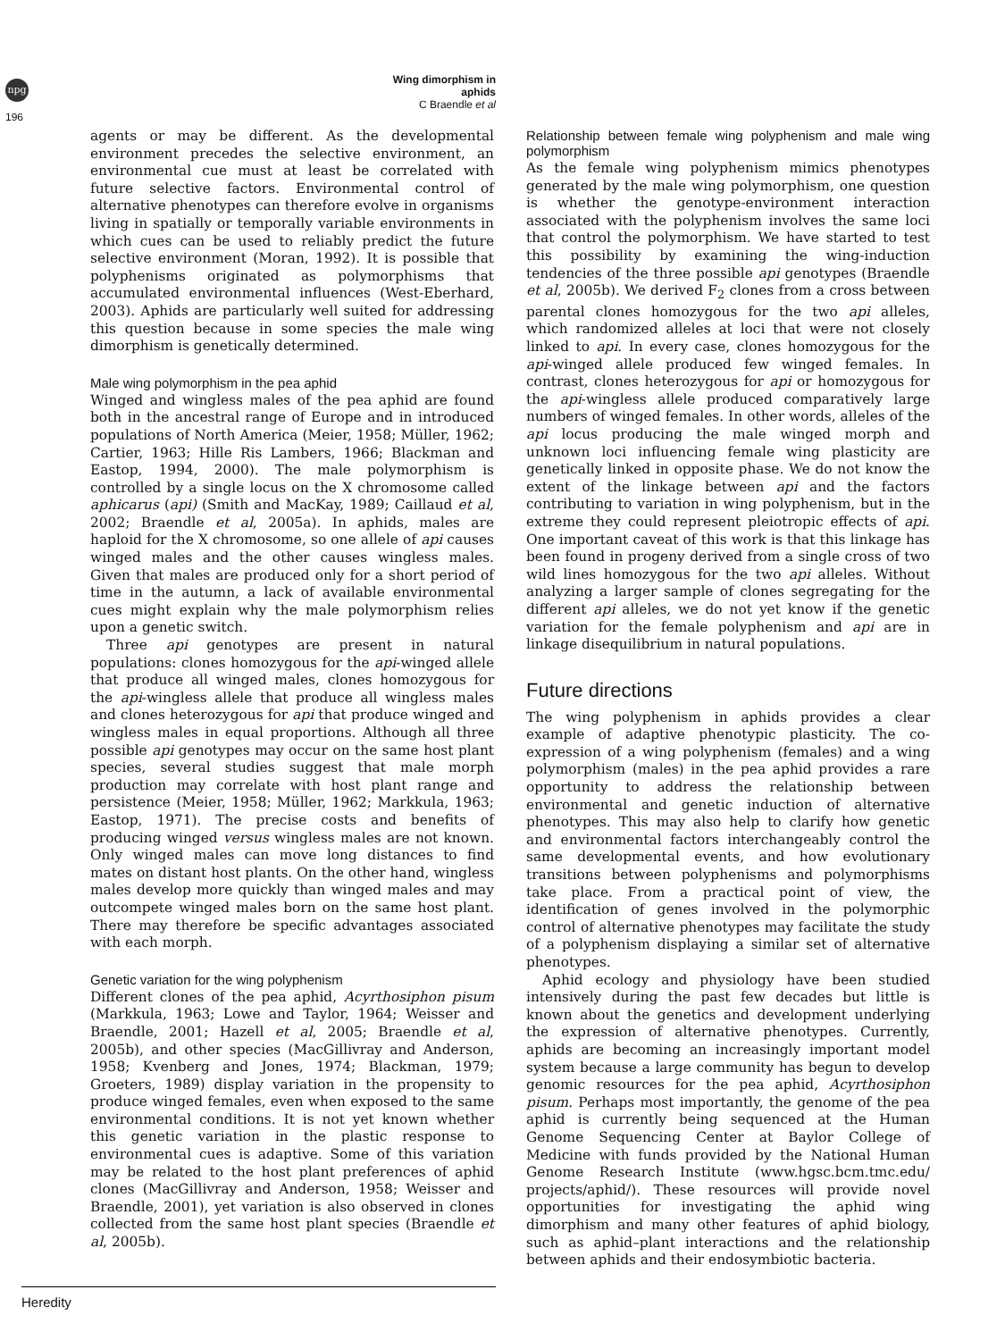npg
196
Wing dimorphism in aphids
C Braendle et al
agents or may be different. As the developmental environment precedes the selective environment, an environmental cue must at least be correlated with future selective factors. Environmental control of alternative phenotypes can therefore evolve in organisms living in spatially or temporally variable environments in which cues can be used to reliably predict the future selective environment (Moran, 1992). It is possible that polyphenisms originated as polymorphisms that accumulated environmental influences (West-Eberhard, 2003). Aphids are particularly well suited for addressing this question because in some species the male wing dimorphism is genetically determined.
Male wing polymorphism in the pea aphid
Winged and wingless males of the pea aphid are found both in the ancestral range of Europe and in introduced populations of North America (Meier, 1958; Müller, 1962; Cartier, 1963; Hille Ris Lambers, 1966; Blackman and Eastop, 1994, 2000). The male polymorphism is controlled by a single locus on the X chromosome called aphicarus (api) (Smith and MacKay, 1989; Caillaud et al, 2002; Braendle et al, 2005a). In aphids, males are haploid for the X chromosome, so one allele of api causes winged males and the other causes wingless males. Given that males are produced only for a short period of time in the autumn, a lack of available environmental cues might explain why the male polymorphism relies upon a genetic switch.
Three api genotypes are present in natural populations: clones homozygous for the api-winged allele that produce all winged males, clones homozygous for the api-wingless allele that produce all wingless males and clones heterozygous for api that produce winged and wingless males in equal proportions. Although all three possible api genotypes may occur on the same host plant species, several studies suggest that male morph production may correlate with host plant range and persistence (Meier, 1958; Müller, 1962; Markkula, 1963; Eastop, 1971). The precise costs and benefits of producing winged versus wingless males are not known. Only winged males can move long distances to find mates on distant host plants. On the other hand, wingless males develop more quickly than winged males and may outcompete winged males born on the same host plant. There may therefore be specific advantages associated with each morph.
Genetic variation for the wing polyphenism
Different clones of the pea aphid, Acyrthosiphon pisum (Markkula, 1963; Lowe and Taylor, 1964; Weisser and Braendle, 2001; Hazell et al, 2005; Braendle et al, 2005b), and other species (MacGillivray and Anderson, 1958; Kvenberg and Jones, 1974; Blackman, 1979; Groeters, 1989) display variation in the propensity to produce winged females, even when exposed to the same environmental conditions. It is not yet known whether this genetic variation in the plastic response to environmental cues is adaptive. Some of this variation may be related to the host plant preferences of aphid clones (MacGillivray and Anderson, 1958; Weisser and Braendle, 2001), yet variation is also observed in clones collected from the same host plant species (Braendle et al, 2005b).
Relationship between female wing polyphenism and male wing polymorphism
As the female wing polyphenism mimics phenotypes generated by the male wing polymorphism, one question is whether the genotype-environment interaction associated with the polyphenism involves the same loci that control the polymorphism. We have started to test this possibility by examining the wing-induction tendencies of the three possible api genotypes (Braendle et al, 2005b). We derived F<sub>2</sub> clones from a cross between parental clones homozygous for the two api alleles, which randomized alleles at loci that were not closely linked to api. In every case, clones homozygous for the api-winged allele produced few winged females. In contrast, clones heterozygous for api or homozygous for the api-wingless allele produced comparatively large numbers of winged females. In other words, alleles of the api locus producing the male winged morph and unknown loci influencing female wing plasticity are genetically linked in opposite phase. We do not know the extent of the linkage between api and the factors contributing to variation in wing polyphenism, but in the extreme they could represent pleiotropic effects of api. One important caveat of this work is that this linkage has been found in progeny derived from a single cross of two wild lines homozygous for the two api alleles. Without analyzing a larger sample of clones segregating for the different api alleles, we do not yet know if the genetic variation for the female polyphenism and api are in linkage disequilibrium in natural populations.
Future directions
The wing polyphenism in aphids provides a clear example of adaptive phenotypic plasticity. The co-expression of a wing polyphenism (females) and a wing polymorphism (males) in the pea aphid provides a rare opportunity to address the relationship between environmental and genetic induction of alternative phenotypes. This may also help to clarify how genetic and environmental factors interchangeably control the same developmental events, and how evolutionary transitions between polyphenisms and polymorphisms take place. From a practical point of view, the identification of genes involved in the polymorphic control of alternative phenotypes may facilitate the study of a polyphenism displaying a similar set of alternative phenotypes.
Aphid ecology and physiology have been studied intensively during the past few decades but little is known about the genetics and development underlying the expression of alternative phenotypes. Currently, aphids are becoming an increasingly important model system because a large community has begun to develop genomic resources for the pea aphid, Acyrthosiphon pisum. Perhaps most importantly, the genome of the pea aphid is currently being sequenced at the Human Genome Sequencing Center at Baylor College of Medicine with funds provided by the National Human Genome Research Institute (www.hgsc.bcm.tmc.edu/ projects/aphid/). These resources will provide novel opportunities for investigating the aphid wing dimorphism and many other features of aphid biology, such as aphid–plant interactions and the relationship between aphids and their endosymbiotic bacteria.
Heredity